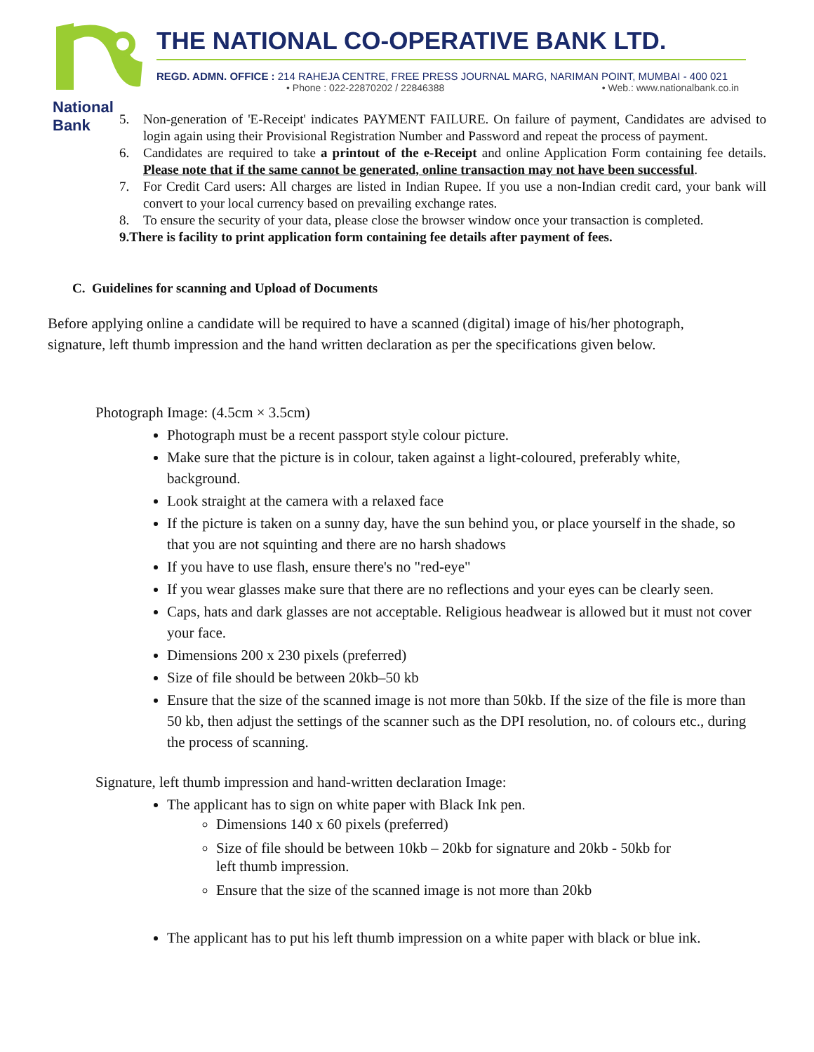National Bank
THE NATIONAL CO-OPERATIVE BANK LTD.
REGD. ADMN. OFFICE : 214 RAHEJA CENTRE, FREE PRESS JOURNAL MARG, NARIMAN POINT, MUMBAI - 400 021
• Phone : 022-22870202 / 22846388 • Web.: www.nationalbank.co.in
5. Non-generation of 'E-Receipt' indicates PAYMENT FAILURE. On failure of payment, Candidates are advised to login again using their Provisional Registration Number and Password and repeat the process of payment.
6. Candidates are required to take a printout of the e-Receipt and online Application Form containing fee details. Please note that if the same cannot be generated, online transaction may not have been successful.
7. For Credit Card users: All charges are listed in Indian Rupee. If you use a non-Indian credit card, your bank will convert to your local currency based on prevailing exchange rates.
8. To ensure the security of your data, please close the browser window once your transaction is completed.
9. There is facility to print application form containing fee details after payment of fees.
C. Guidelines for scanning and Upload of Documents
Before applying online a candidate will be required to have a scanned (digital) image of his/her photograph, signature, left thumb impression and the hand written declaration as per the specifications given below.
Photograph Image: (4.5cm × 3.5cm)
Photograph must be a recent passport style colour picture.
Make sure that the picture is in colour, taken against a light-coloured, preferably white, background.
Look straight at the camera with a relaxed face
If the picture is taken on a sunny day, have the sun behind you, or place yourself in the shade, so that you are not squinting and there are no harsh shadows
If you have to use flash, ensure there's no "red-eye"
If you wear glasses make sure that there are no reflections and your eyes can be clearly seen.
Caps, hats and dark glasses are not acceptable. Religious headwear is allowed but it must not cover your face.
Dimensions 200 x 230 pixels (preferred)
Size of file should be between 20kb–50 kb
Ensure that the size of the scanned image is not more than 50kb. If the size of the file is more than 50 kb, then adjust the settings of the scanner such as the DPI resolution, no. of colours etc., during the process of scanning.
Signature, left thumb impression and hand-written declaration Image:
The applicant has to sign on white paper with Black Ink pen.
Dimensions 140 x 60 pixels (preferred)
Size of file should be between 10kb – 20kb for signature and 20kb - 50kb for left thumb impression.
Ensure that the size of the scanned image is not more than 20kb
The applicant has to put his left thumb impression on a white paper with black or blue ink.